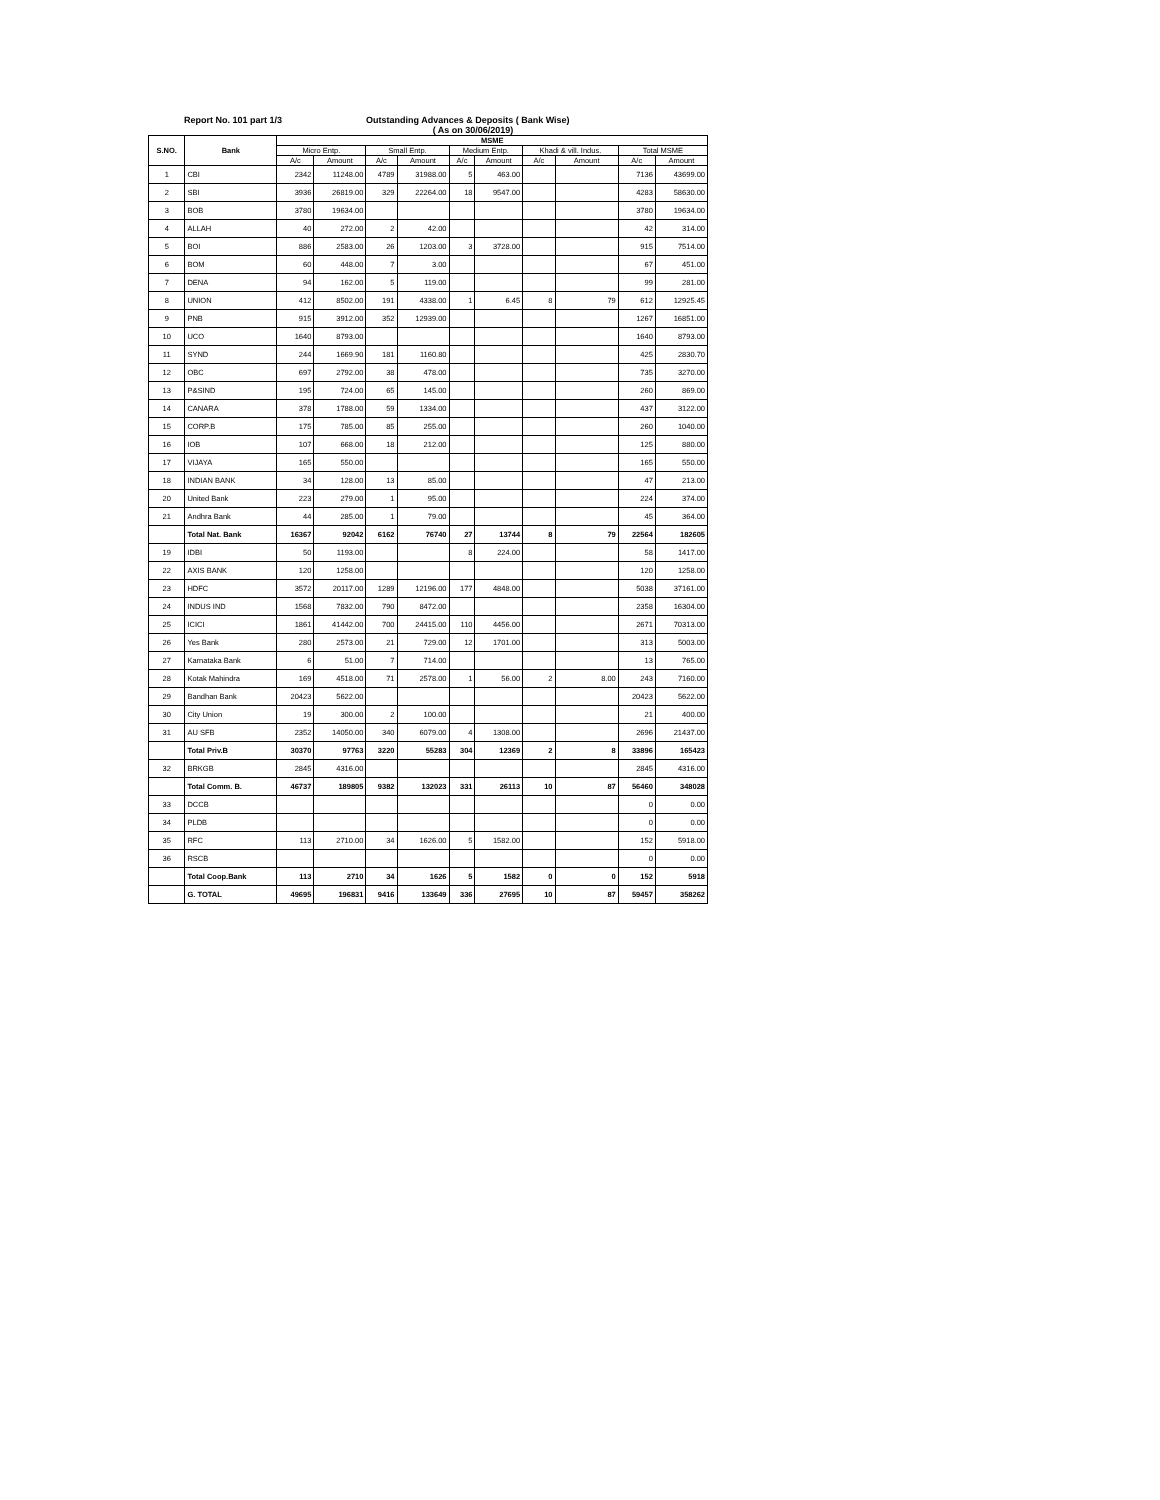Report No. 101 part 1/3 Outstanding Advances & Deposits ( Bank Wise)
( As on 30/06/2019)
| S.NO. | Bank | MSME | | | | | | | | | |
| --- | --- | --- | --- | --- | --- | --- | --- | --- | --- | --- | --- |
| | | Micro Entp. | | Small Entp. | | Medium Entp. | | Khadi & vill. Indus. | | Total MSME | |
| | | A/c | Amount | A/c | Amount | A/c | Amount | A/c | Amount | A/c | Amount |
| 1 | CBI | 2342 | 11248.00 | 4789 | 31988.00 | 5 | 463.00 | | | 7136 | 43699.00 |
| 2 | SBI | 3936 | 26819.00 | 329 | 22264.00 | 18 | 9547.00 | | | 4283 | 58630.00 |
| 3 | BOB | 3780 | 19634.00 | | | | | | | 3780 | 19634.00 |
| 4 | ALLAH | 40 | 272.00 | 2 | 42.00 | | | | | 42 | 314.00 |
| 5 | BOI | 886 | 2583.00 | 26 | 1203.00 | 3 | 3728.00 | | | 915 | 7514.00 |
| 6 | BOM | 60 | 448.00 | 7 | 3.00 | | | | | 67 | 451.00 |
| 7 | DENA | 94 | 162.00 | 5 | 119.00 | | | | | 99 | 281.00 |
| 8 | UNION | 412 | 8502.00 | 191 | 4338.00 | 1 | 6.45 | 8 | 79 | 612 | 12925.45 |
| 9 | PNB | 915 | 3912.00 | 352 | 12939.00 | | | | | 1267 | 16851.00 |
| 10 | UCO | 1640 | 8793.00 | | | | | | | 1640 | 8793.00 |
| 11 | SYND | 244 | 1669.90 | 181 | 1160.80 | | | | | 425 | 2830.70 |
| 12 | OBC | 697 | 2792.00 | 38 | 478.00 | | | | | 735 | 3270.00 |
| 13 | P&SIND | 195 | 724.00 | 65 | 145.00 | | | | | 260 | 869.00 |
| 14 | CANARA | 378 | 1788.00 | 59 | 1334.00 | | | | | 437 | 3122.00 |
| 15 | CORP.B | 175 | 785.00 | 85 | 255.00 | | | | | 260 | 1040.00 |
| 16 | IOB | 107 | 668.00 | 18 | 212.00 | | | | | 125 | 880.00 |
| 17 | VIJAYA | 165 | 550.00 | | | | | | | 165 | 550.00 |
| 18 | INDIAN BANK | 34 | 128.00 | 13 | 85.00 | | | | | 47 | 213.00 |
| 20 | United Bank | 223 | 279.00 | 1 | 95.00 | | | | | 224 | 374.00 |
| 21 | Andhra Bank | 44 | 285.00 | 1 | 79.00 | | | | | 45 | 364.00 |
| | Total Nat. Bank | 16367 | 92042 | 6162 | 76740 | 27 | 13744 | 8 | 79 | 22564 | 182605 |
| 19 | IDBI | 50 | 1193.00 | | | 8 | 224.00 | | | 58 | 1417.00 |
| 22 | AXIS BANK | 120 | 1258.00 | | | | | | | 120 | 1258.00 |
| 23 | HDFC | 3572 | 20117.00 | 1289 | 12196.00 | 177 | 4848.00 | | | 5038 | 37161.00 |
| 24 | INDUS IND | 1568 | 7832.00 | 790 | 8472.00 | | | | | 2358 | 16304.00 |
| 25 | ICICI | 1861 | 41442.00 | 700 | 24415.00 | 110 | 4456.00 | | | 2671 | 70313.00 |
| 26 | Yes Bank | 280 | 2573.00 | 21 | 729.00 | 12 | 1701.00 | | | 313 | 5003.00 |
| 27 | Karnataka Bank | 6 | 51.00 | 7 | 714.00 | | | | | 13 | 765.00 |
| 28 | Kotak Mahindra | 169 | 4518.00 | 71 | 2578.00 | 1 | 56.00 | 2 | 8.00 | 243 | 7160.00 |
| 29 | Bandhan Bank | 20423 | 5622.00 | | | | | | | 20423 | 5622.00 |
| 30 | City Union | 19 | 300.00 | 2 | 100.00 | | | | | 21 | 400.00 |
| 31 | AU SFB | 2352 | 14050.00 | 340 | 6079.00 | 4 | 1308.00 | | | 2696 | 21437.00 |
| | Total Priv.B | 30370 | 97763 | 3220 | 55283 | 304 | 12369 | 2 | 8 | 33896 | 165423 |
| 32 | BRKGB | 2845 | 4316.00 | | | | | | | 2845 | 4316.00 |
| | Total Comm. B. | 46737 | 189805 | 9382 | 132023 | 331 | 26113 | 10 | 87 | 56460 | 348028 |
| 33 | DCCB | | | | | | | | | 0 | 0.00 |
| 34 | PLDB | | | | | | | | | 0 | 0.00 |
| 35 | RFC | 113 | 2710.00 | 34 | 1626.00 | 5 | 1582.00 | | | 152 | 5918.00 |
| 36 | RSCB | | | | | | | | | 0 | 0.00 |
| | Total Coop.Bank | 113 | 2710 | 34 | 1626 | 5 | 1582 | 0 | 0 | 152 | 5918 |
| | G. TOTAL | 49695 | 196831 | 9416 | 133649 | 336 | 27695 | 10 | 87 | 59457 | 358262 |